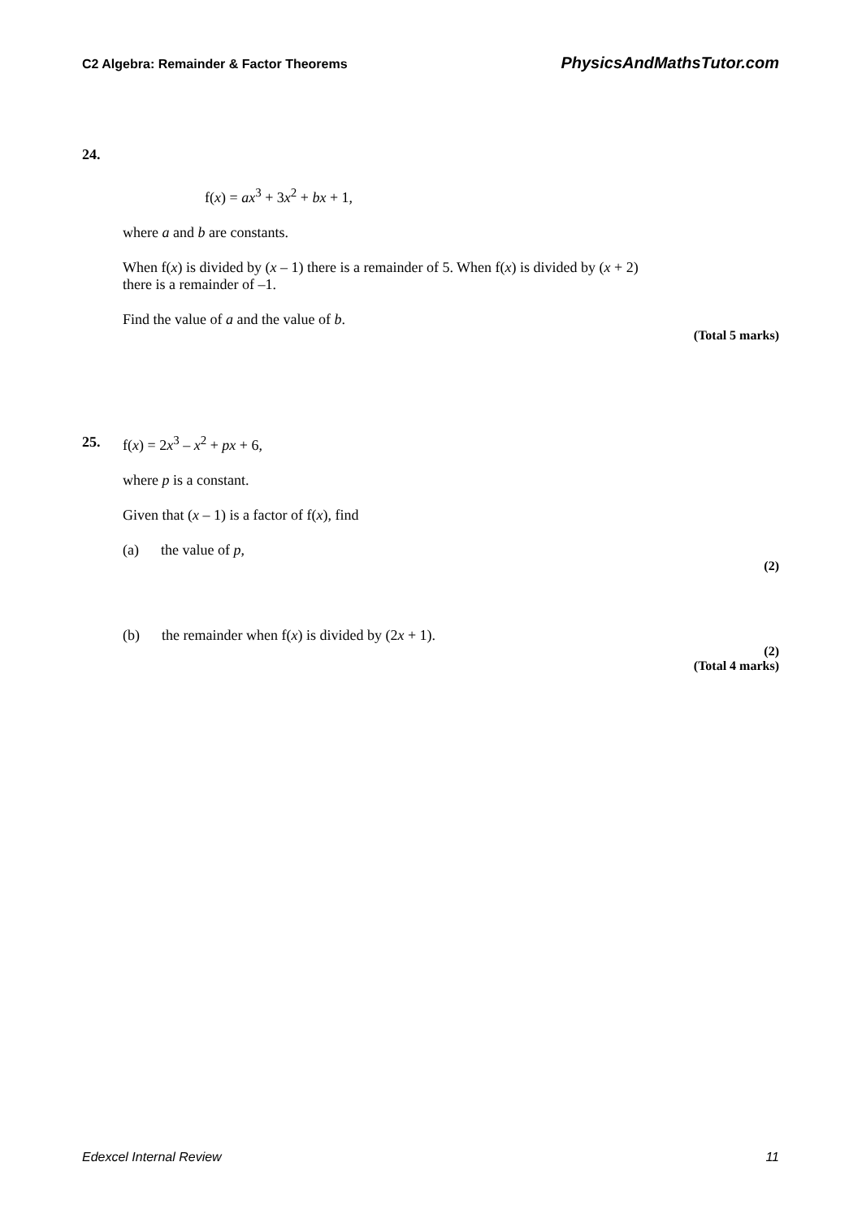C2 Algebra: Remainder & Factor Theorems PhysicsAndMathsTutor.com
24.
f(x) = ax<sup>3</sup> + 3x<sup>2</sup> + bx + 1,
where a and b are constants.
When f(x) is divided by (x – 1) there is a remainder of 5. When f(x) is divided by (x + 2)
there is a remainder of –1.
Find the value of a and the value of b.
(Total 5 marks)
25. f(x) = 2x<sup>3</sup> – x<sup>2</sup> + px + 6,
where p is a constant.
Given that (x – 1) is a factor of f(x), find
(a) the value of p,
(2)
(b) the remainder when f(x) is divided by (2x + 1).
(2)
(Total 4 marks)
Edexcel Internal Review 11